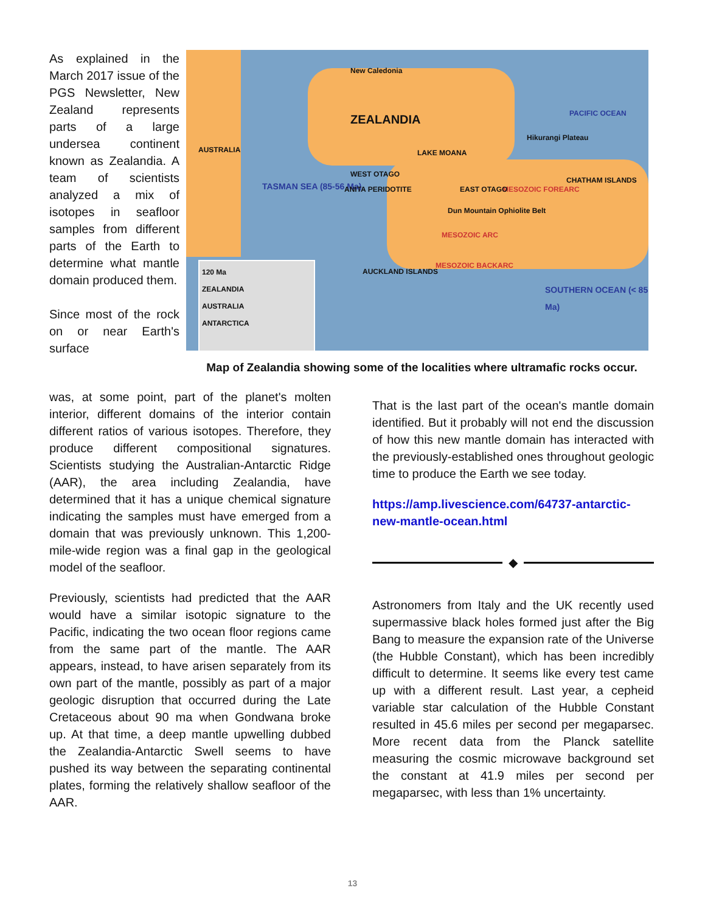As explained in the March 2017 issue of the PGS Newsletter, New Zealand represents parts of a large undersea continent known as Zealandia. A team of scientists analyzed a mix of isotopes in seafloor samples from different parts of the Earth to determine what mantle domain produced them.
Since most of the rock on or near Earth's surface
AUSTRALIA
ZEALANDIA
PACIFIC OCEAN
TASMAN SEA (85-56 Ma)
SOUTHERN OCEAN (< 85 Ma)
MESOZOIC FOREARC
MESOZOIC ARC
MESOZOIC BACKARC
AUCKLAND ISLANDS
CHATHAM ISLANDS
Hikurangi Plateau
WEST OTAGO
ANITA PERIDOTITE EAST OTAGO
LAKE MOANA
Dun Mountain Ophiolite Belt
New Caledonia
120 Ma
ZEALANDIA
AUSTRALIA
ANTARCTICA
Map of Zealandia showing some of the localities where ultramafic rocks occur.
was, at some point, part of the planet's molten interior, different domains of the interior contain different ratios of various isotopes. Therefore, they produce different compositional signatures. Scientists studying the Australian-Antarctic Ridge (AAR), the area including Zealandia, have determined that it has a unique chemical signature indicating the samples must have emerged from a domain that was previously unknown. This 1,200-mile-wide region was a final gap in the geological model of the seafloor.
Previously, scientists had predicted that the AAR would have a similar isotopic signature to the Pacific, indicating the two ocean floor regions came from the same part of the mantle. The AAR appears, instead, to have arisen separately from its own part of the mantle, possibly as part of a major geologic disruption that occurred during the Late Cretaceous about 90 ma when Gondwana broke up. At that time, a deep mantle upwelling dubbed the Zealandia-Antarctic Swell seems to have pushed its way between the separating continental plates, forming the relatively shallow seafloor of the AAR.
That is the last part of the ocean's mantle domain identified. But it probably will not end the discussion of how this new mantle domain has interacted with the previously-established ones throughout geologic time to produce the Earth we see today.
https://amp.livescience.com/64737-antarctic-new-mantle-ocean.html
◆
Astronomers from Italy and the UK recently used supermassive black holes formed just after the Big Bang to measure the expansion rate of the Universe (the Hubble Constant), which has been incredibly difficult to determine. It seems like every test came up with a different result. Last year, a cepheid variable star calculation of the Hubble Constant resulted in 45.6 miles per second per megaparsec. More recent data from the Planck satellite measuring the cosmic microwave background set the constant at 41.9 miles per second per megaparsec, with less than 1% uncertainty.
13